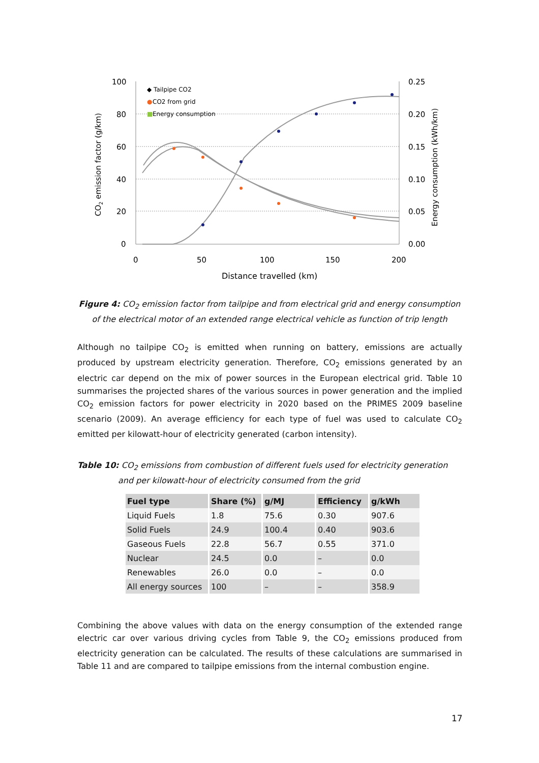100
80
60
40
20
0
0.25
0.20
0.15
0.10
0.05
0.00
0
50
100
150
200
Distance travelled (km)
CO2 emission factor (g/km)
Energy consumption (kWh/km)
◆ Tailpipe CO2
●
CO2 from grid
■
Energy consumption
Figure 4: CO<sub>2</sub> emission factor from tailpipe and from electrical grid and energy consumption of the electrical motor of an extended range electrical vehicle as function of trip length
Although no tailpipe CO<sub>2</sub> is emitted when running on battery, emissions are actually produced by upstream electricity generation. Therefore, CO<sub>2</sub> emissions generated by an electric car depend on the mix of power sources in the European electrical grid. Table 10 summarises the projected shares of the various sources in power generation and the implied CO<sub>2</sub> emission factors for power electricity in 2020 based on the PRIMES 2009 baseline scenario (2009). An average efficiency for each type of fuel was used to calculate CO<sub>2</sub> emitted per kilowatt-hour of electricity generated (carbon intensity).
Table 10: CO<sub>2</sub> emissions from combustion of different fuels used for electricity generation and per kilowatt-hour of electricity consumed from the grid
| Fuel type | Share (%) | g/MJ | Efficiency | g/kWh |
| --- | --- | --- | --- | --- |
| Liquid Fuels | 1.8 | 75.6 | 0.30 | 907.6 |
| Solid Fuels | 24.9 | 100.4 | 0.40 | 903.6 |
| Gaseous Fuels | 22.8 | 56.7 | 0.55 | 371.0 |
| Nuclear | 24.5 | 0.0 | – | 0.0 |
| Renewables | 26.0 | 0.0 | – | 0.0 |
| All energy sources | 100 | – | – | 358.9 |
Combining the above values with data on the energy consumption of the extended range electric car over various driving cycles from Table 9, the CO<sub>2</sub> emissions produced from electricity generation can be calculated. The results of these calculations are summarised in Table 11 and are compared to tailpipe emissions from the internal combustion engine.
17